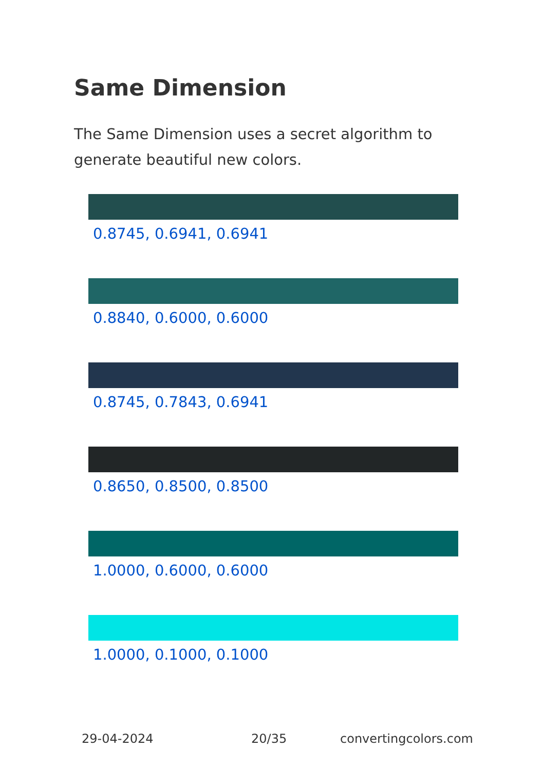Same Dimension
The Same Dimension uses a secret algorithm to generate beautiful new colors.
0.8745, 0.6941, 0.6941
0.8840, 0.6000, 0.6000
0.8745, 0.7843, 0.6941
0.8650, 0.8500, 0.8500
1.0000, 0.6000, 0.6000
1.0000, 0.1000, 0.1000
29-04-2024 20/35 convertingcolors.com